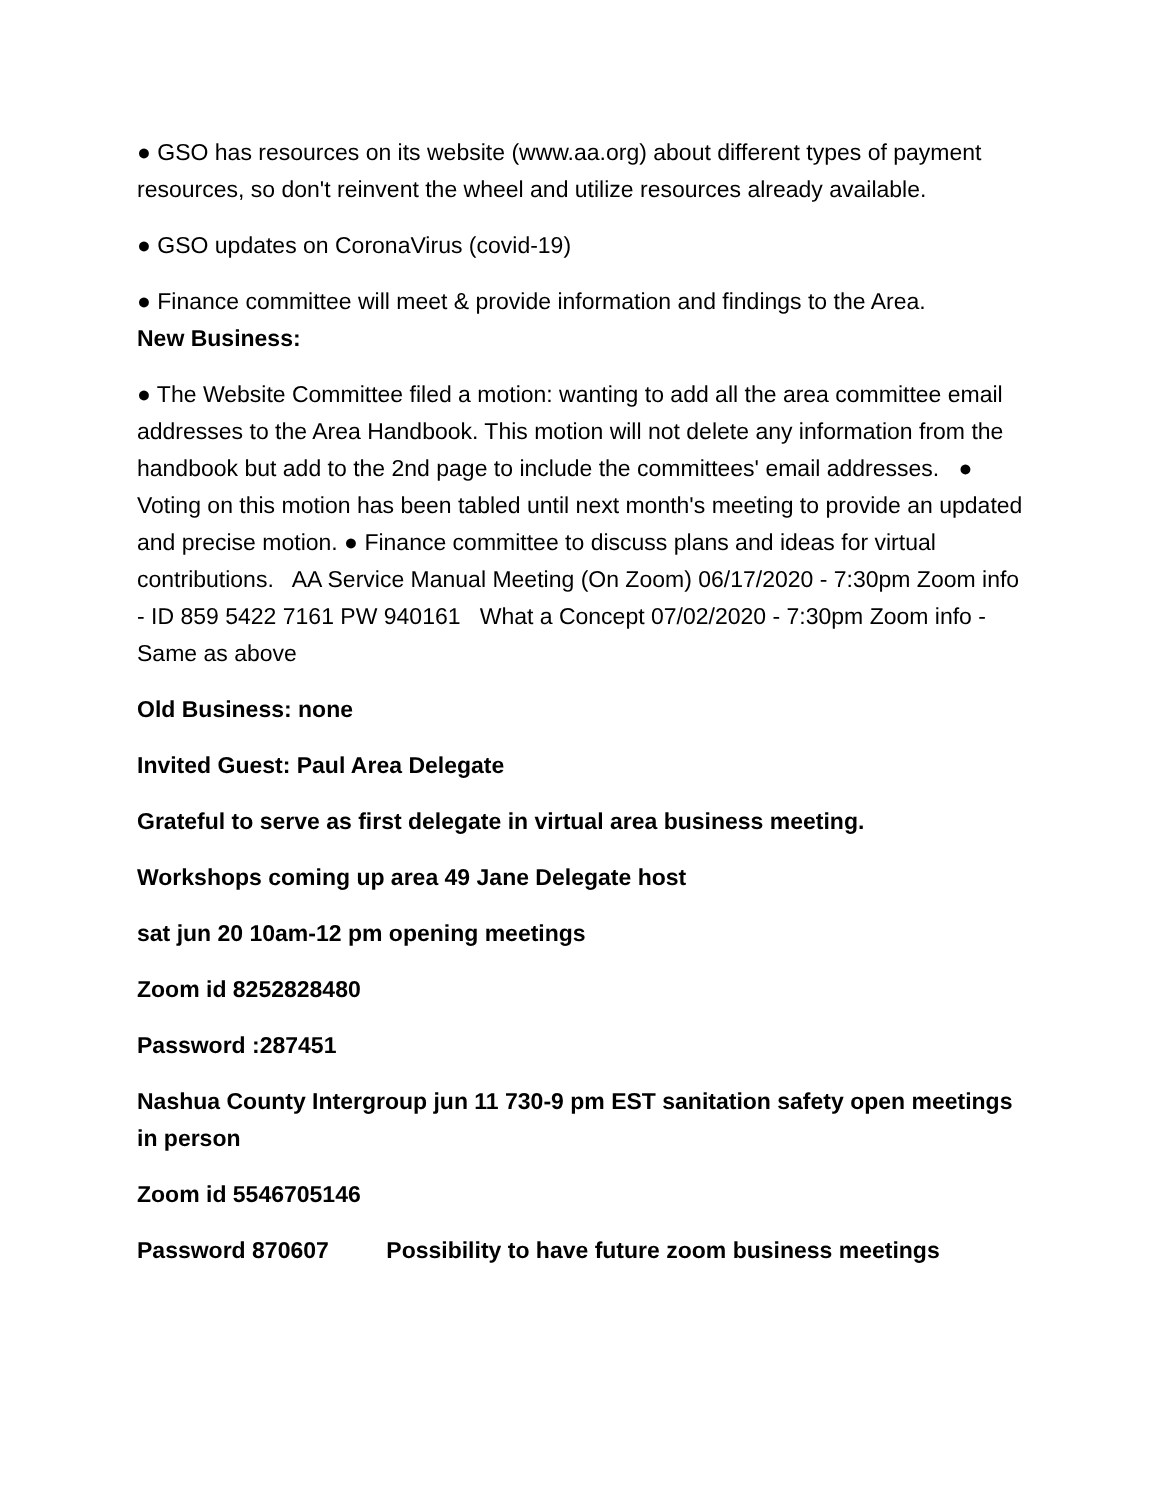● GSO has resources on its website (www.aa.org) about different types of payment resources, so don't reinvent the wheel and utilize resources already available.
● GSO updates on CoronaVirus (covid-19)
● Finance committee will meet & provide information and findings to the Area.
New Business:
● The Website Committee filed a motion: wanting to add all the area committee email addresses to the Area Handbook. This motion will not delete any information from the handbook but add to the 2nd page to include the committees' email addresses. ● Voting on this motion has been tabled until next month's meeting to provide an updated and precise motion. ● Finance committee to discuss plans and ideas for virtual contributions. AA Service Manual Meeting (On Zoom) 06/17/2020 - 7:30pm Zoom info - ID 859 5422 7161 PW 940161 What a Concept 07/02/2020 - 7:30pm Zoom info - Same as above
Old Business: none
Invited Guest: Paul Area Delegate
Grateful to serve as first delegate in virtual area business meeting.
Workshops coming up area 49 Jane Delegate host
sat jun 20 10am-12 pm opening meetings
Zoom id 8252828480
Password :287451
Nashua County Intergroup jun 11 730-9 pm EST sanitation safety open meetings in person
Zoom id 5546705146
Password 870607 Possibility to have future zoom business meetings